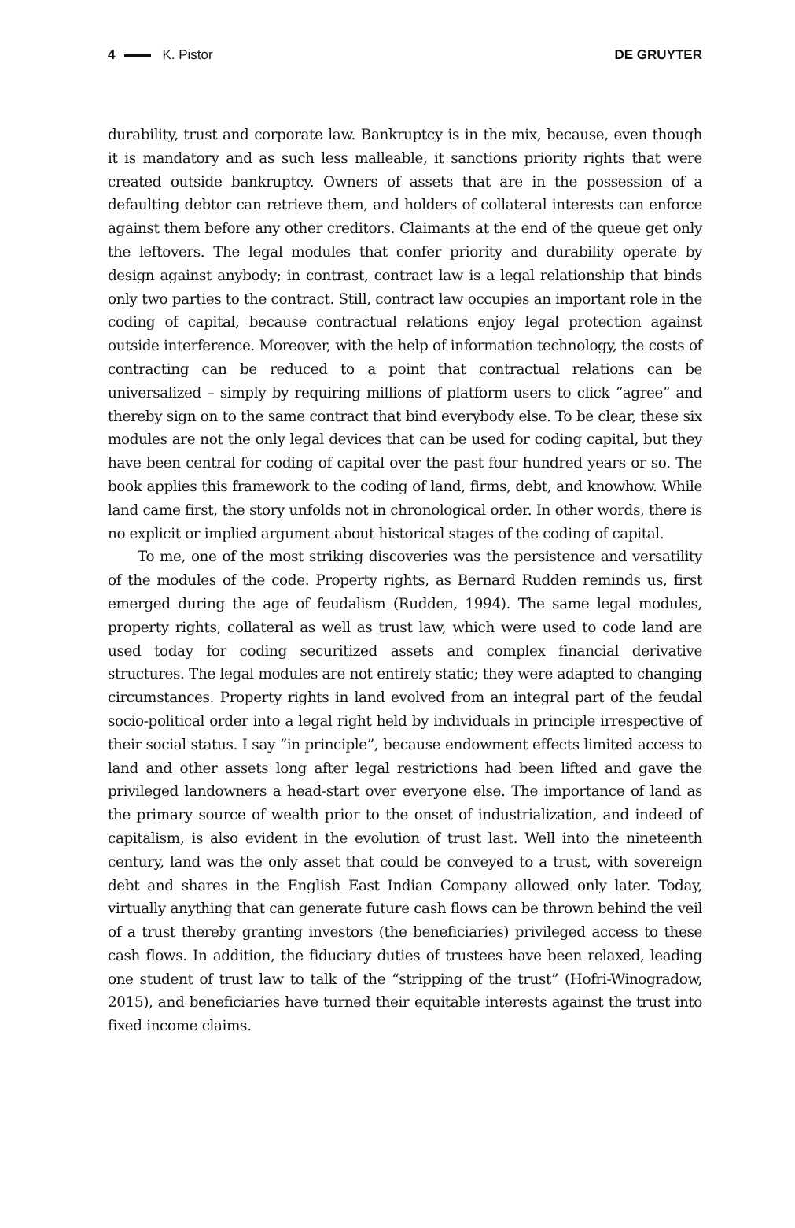4 K. Pistor DE GRUYTER
durability, trust and corporate law. Bankruptcy is in the mix, because, even though it is mandatory and as such less malleable, it sanctions priority rights that were created outside bankruptcy. Owners of assets that are in the possession of a defaulting debtor can retrieve them, and holders of collateral interests can enforce against them before any other creditors. Claimants at the end of the queue get only the leftovers. The legal modules that confer priority and durability operate by design against anybody; in contrast, contract law is a legal relationship that binds only two parties to the contract. Still, contract law occupies an important role in the coding of capital, because contractual relations enjoy legal protection against outside interference. Moreover, with the help of information technology, the costs of contracting can be reduced to a point that contractual relations can be universalized – simply by requiring millions of platform users to click “agree” and thereby sign on to the same contract that bind everybody else. To be clear, these six modules are not the only legal devices that can be used for coding capital, but they have been central for coding of capital over the past four hundred years or so. The book applies this framework to the coding of land, firms, debt, and knowhow. While land came first, the story unfolds not in chronological order. In other words, there is no explicit or implied argument about historical stages of the coding of capital.
To me, one of the most striking discoveries was the persistence and versatility of the modules of the code. Property rights, as Bernard Rudden reminds us, first emerged during the age of feudalism (Rudden, 1994). The same legal modules, property rights, collateral as well as trust law, which were used to code land are used today for coding securitized assets and complex financial derivative structures. The legal modules are not entirely static; they were adapted to changing circumstances. Property rights in land evolved from an integral part of the feudal socio-political order into a legal right held by individuals in principle irrespective of their social status. I say “in principle”, because endowment effects limited access to land and other assets long after legal restrictions had been lifted and gave the privileged landowners a head-start over everyone else. The importance of land as the primary source of wealth prior to the onset of industrialization, and indeed of capitalism, is also evident in the evolution of trust last. Well into the nineteenth century, land was the only asset that could be conveyed to a trust, with sovereign debt and shares in the English East Indian Company allowed only later. Today, virtually anything that can generate future cash flows can be thrown behind the veil of a trust thereby granting investors (the beneficiaries) privileged access to these cash flows. In addition, the fiduciary duties of trustees have been relaxed, leading one student of trust law to talk of the “stripping of the trust” (Hofri-Winogradow, 2015), and beneficiaries have turned their equitable interests against the trust into fixed income claims.